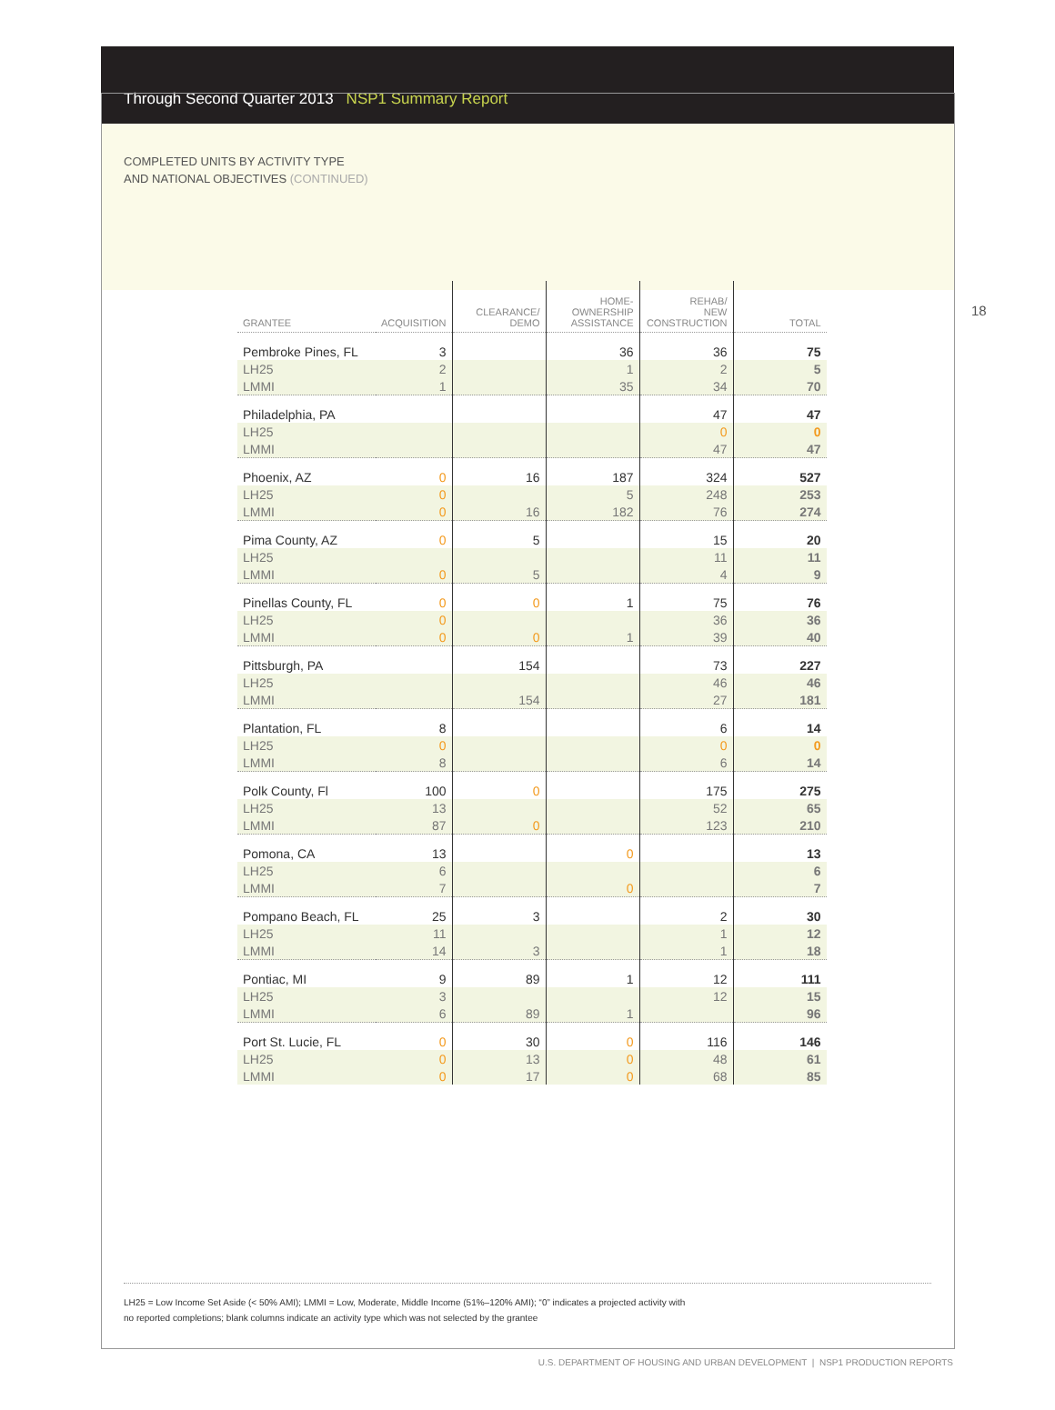Through Second Quarter 2013 NSP1 Summary Report
COMPLETED UNITS BY ACTIVITY TYPE
AND NATIONAL OBJECTIVES (CONTINUED)
18
| GRANTEE | ACQUISITION | CLEARANCE/ DEMO | HOME- OWNERSHIP ASSISTANCE | REHAB/ NEW CONSTRUCTION | TOTAL |
| --- | --- | --- | --- | --- | --- |
| Pembroke Pines, FL | 3 | | 36 | 36 | 75 |
| LH25 | 2 | | 1 | 2 | 5 |
| LMMI | 1 | | 35 | 34 | 70 |
| Philadelphia, PA | | | | 47 | 47 |
| LH25 | | | | 0 | 0 |
| LMMI | | | | 47 | 47 |
| Phoenix, AZ | 0 | 16 | 187 | 324 | 527 |
| LH25 | 0 | | 5 | 248 | 253 |
| LMMI | 0 | 16 | 182 | 76 | 274 |
| Pima County, AZ | 0 | 5 | | 15 | 20 |
| LH25 | | | | 11 | 11 |
| LMMI | 0 | 5 | | 4 | 9 |
| Pinellas County, FL | 0 | 0 | 1 | 75 | 76 |
| LH25 | 0 | | | 36 | 36 |
| LMMI | 0 | 0 | 1 | 39 | 40 |
| Pittsburgh, PA | | 154 | | 73 | 227 |
| LH25 | | | | 46 | 46 |
| LMMI | | 154 | | 27 | 181 |
| Plantation, FL | 8 | | | 6 | 14 |
| LH25 | 0 | | | 0 | 0 |
| LMMI | 8 | | | 6 | 14 |
| Polk County, Fl | 100 | 0 | | 175 | 275 |
| LH25 | 13 | | | 52 | 65 |
| LMMI | 87 | 0 | | 123 | 210 |
| Pomona, CA | 13 | | 0 | | 13 |
| LH25 | 6 | | | | 6 |
| LMMI | 7 | | 0 | | 7 |
| Pompano Beach, FL | 25 | 3 | | 2 | 30 |
| LH25 | 11 | | | 1 | 12 |
| LMMI | 14 | 3 | | 1 | 18 |
| Pontiac, MI | 9 | 89 | 1 | 12 | 111 |
| LH25 | 3 | | | 12 | 15 |
| LMMI | 6 | 89 | 1 | | 96 |
| Port St. Lucie, FL | 0 | 30 | 0 | 116 | 146 |
| LH25 | 0 | 13 | 0 | 48 | 61 |
| LMMI | 0 | 17 | 0 | 68 | 85 |
LH25 = Low Income Set Aside (< 50% AMI); LMMI = Low, Moderate, Middle Income (51%–120% AMI); “0” indicates a projected activity with
no reported completions; blank columns indicate an activity type which was not selected by the grantee
U.S. DEPARTMENT OF HOUSING AND URBAN DEVELOPMENT | NSP1 PRODUCTION REPORTS